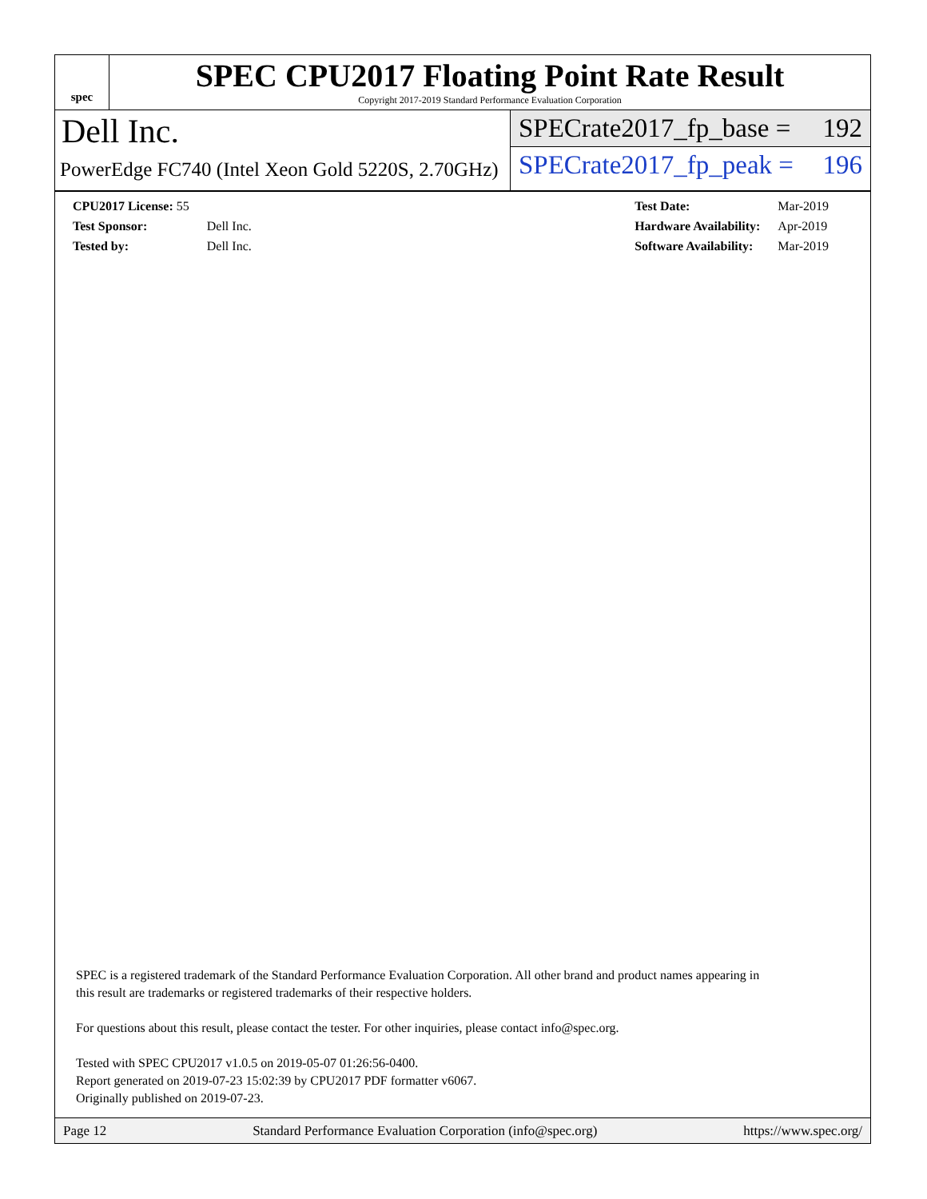spec
SPEC CPU2017 Floating Point Rate Result
Copyright 2017-2019 Standard Performance Evaluation Corporation
Dell Inc.
PowerEdge FC740 (Intel Xeon Gold 5220S, 2.70GHz)
SPECrate2017_fp_base = 192
SPECrate2017_fp_peak = 196
| CPU2017 License: 55 | |
| Test Sponsor: | Dell Inc. |
| Tested by: | Dell Inc. |
| Test Date: | Mar-2019 |
| Hardware Availability: | Apr-2019 |
| Software Availability: | Mar-2019 |
SPEC is a registered trademark of the Standard Performance Evaluation Corporation. All other brand and product names appearing in
this result are trademarks or registered trademarks of their respective holders.
For questions about this result, please contact the tester. For other inquiries, please contact info@spec.org.
Tested with SPEC CPU2017 v1.0.5 on 2019-05-07 01:26:56-0400.
Report generated on 2019-07-23 15:02:39 by CPU2017 PDF formatter v6067.
Originally published on 2019-07-23.
Page 12 Standard Performance Evaluation Corporation (info@spec.org) https://www.spec.org/